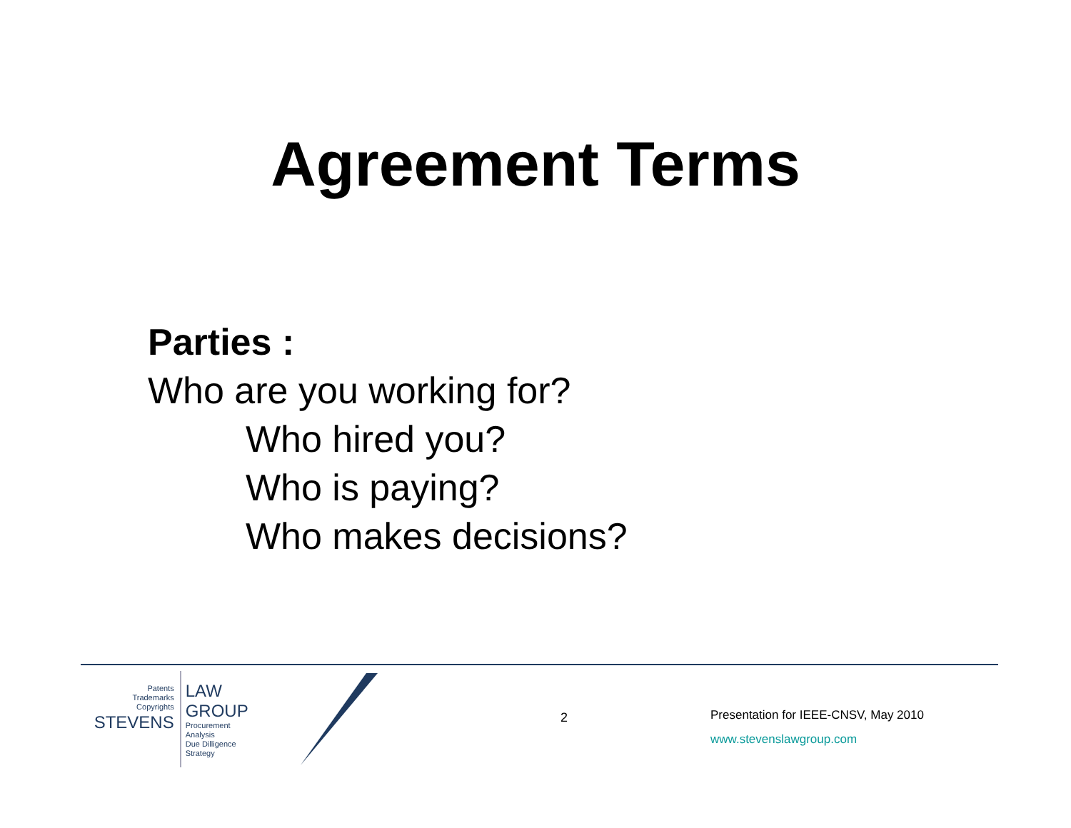Agreement Terms
Parties :
Who are you working for?
Who hired you?
Who is paying?
Who makes decisions?
Patents
Trademarks
Copyrights
STEVENS
LAW GROUP
Procurement
Analysis
Due Dilligence
Strategy
2
Presentation for IEEE-CNSV, May 2010
www.stevenslawgroup.com